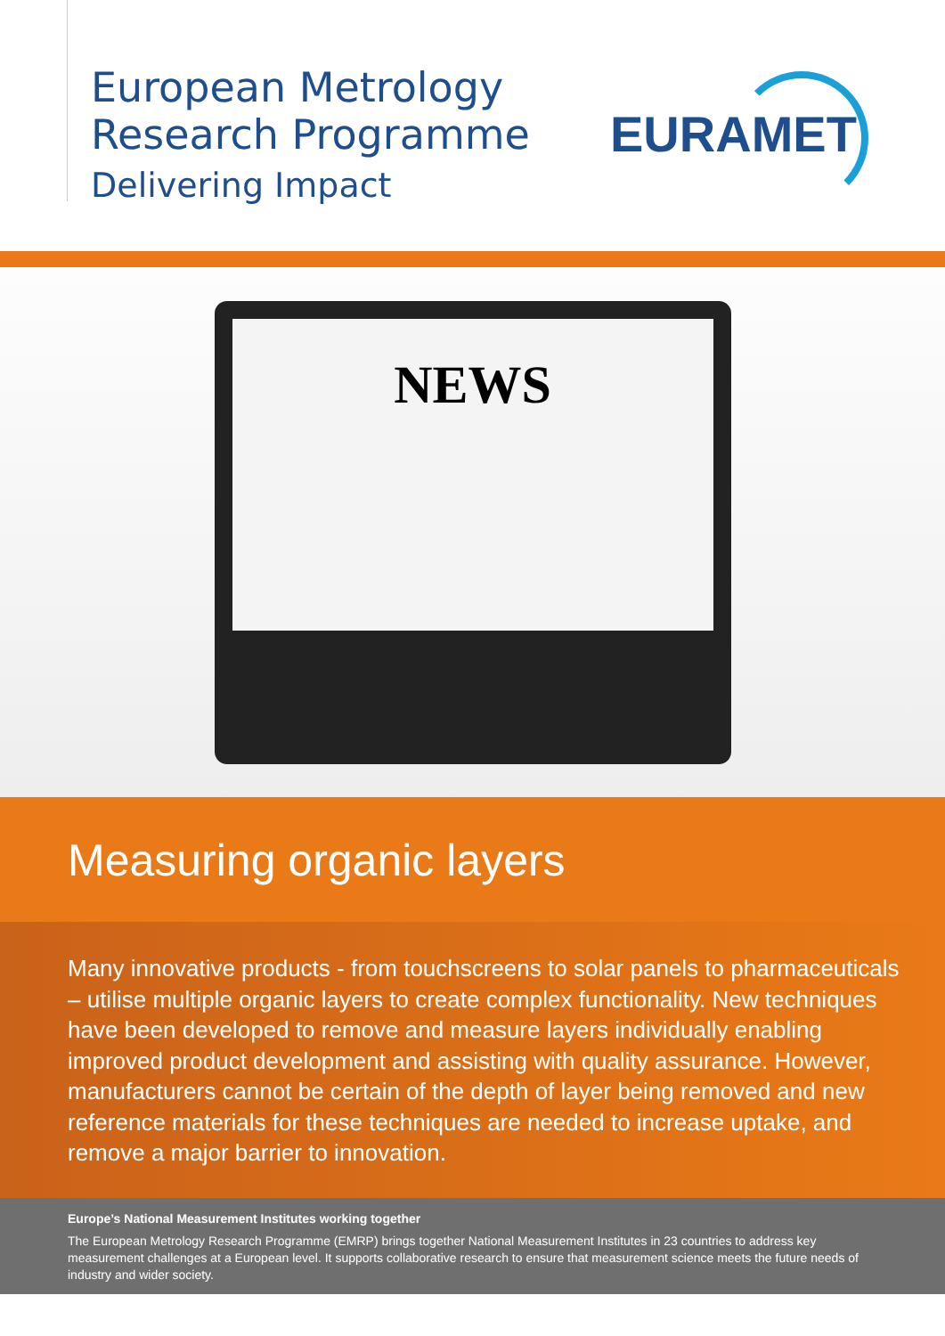European Metrology
Research Programme
Delivering Impact
EURAMET
NEWS
Measuring organic layers
Many innovative products - from touchscreens to solar panels to pharmaceuticals – utilise multiple organic layers to create complex functionality. New techniques have been developed to remove and measure layers individually enabling improved product development and assisting with quality assurance. However, manufacturers cannot be certain of the depth of layer being removed and new reference materials for these techniques are needed to increase uptake, and remove a major barrier to innovation.
Europe’s National Measurement Institutes working together
The European Metrology Research Programme (EMRP) brings together National Measurement Institutes in 23 countries to address key measurement challenges at a European level. It supports collaborative research to ensure that measurement science meets the future needs of industry and wider society.